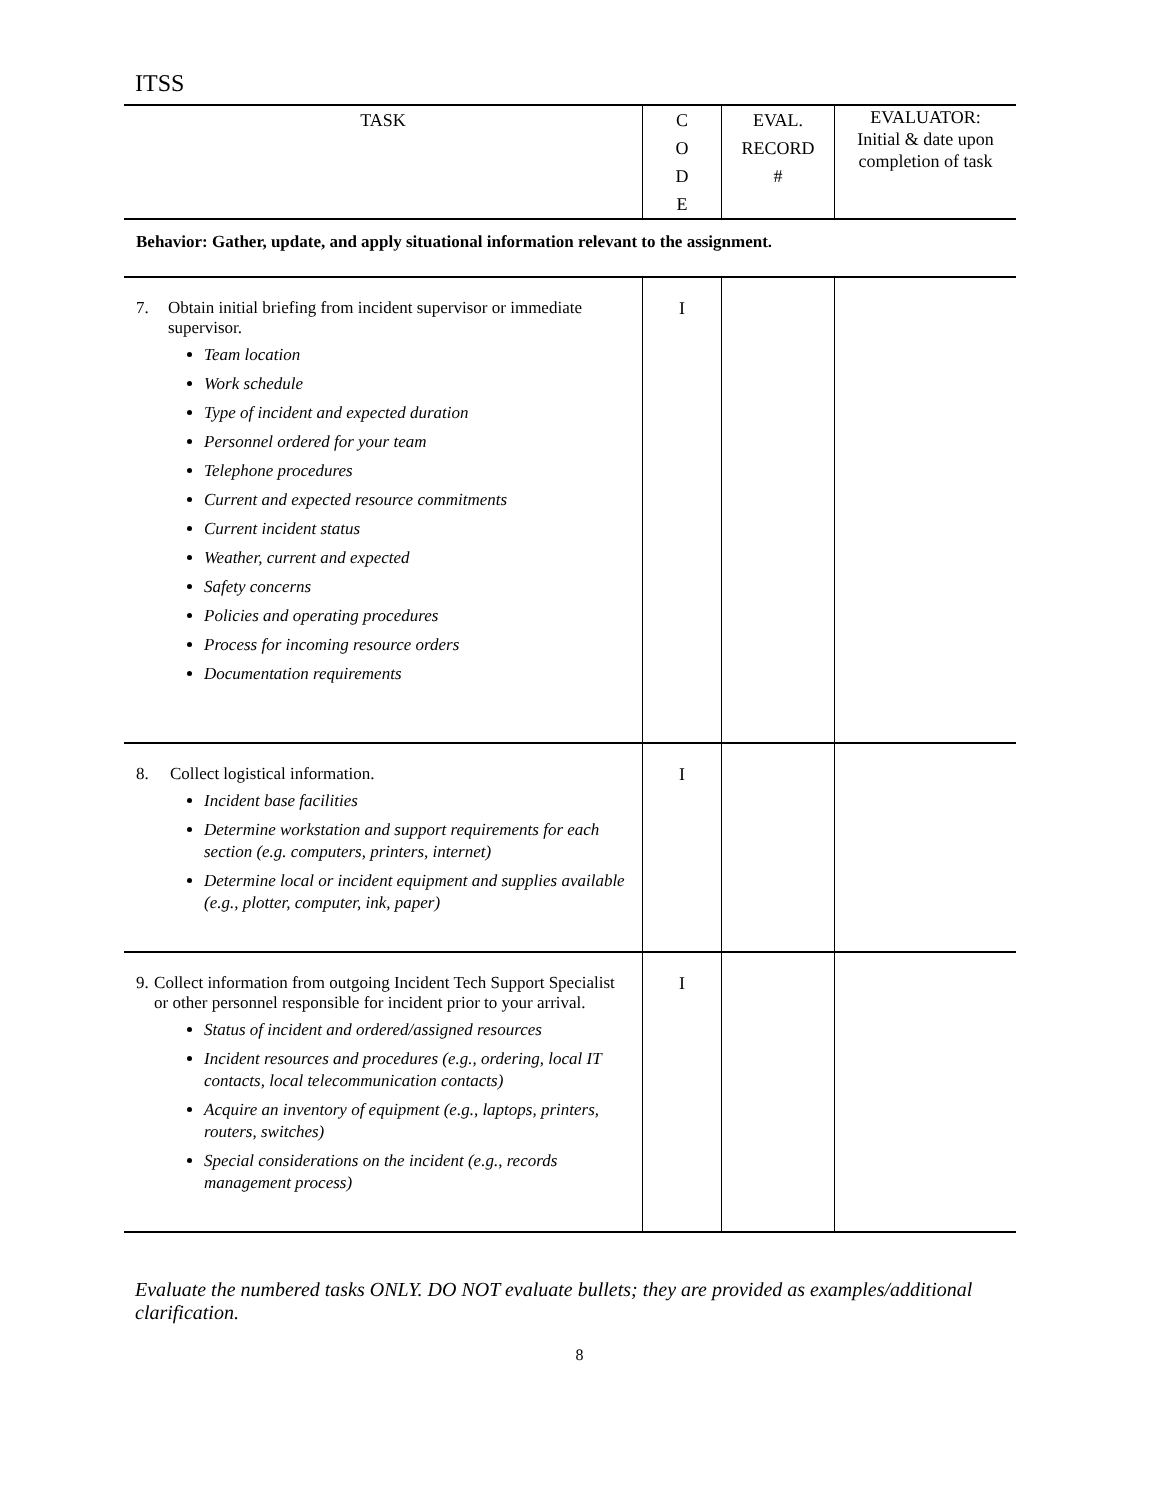ITSS
| TASK | C O D E | EVAL. RECORD # | EVALUATOR: Initial & date upon completion of task |
| --- | --- | --- | --- |
| Behavior: Gather, update, and apply situational information relevant to the assignment. | | | |
| 7. Obtain initial briefing from incident supervisor or immediate supervisor. Team location Work schedule Type of incident and expected duration Personnel ordered for your team Telephone procedures Current and expected resource commitments Current incident status Weather, current and expected Safety concerns Policies and operating procedures Process for incoming resource orders Documentation requirements | I | | |
| 8. Collect logistical information. Incident base facilities Determine workstation and support requirements for each section (e.g. computers, printers, internet) Determine local or incident equipment and supplies available (e.g., plotter, computer, ink, paper) | I | | |
| 9. Collect information from outgoing Incident Tech Support Specialist or other personnel responsible for incident prior to your arrival. Status of incident and ordered/assigned resources Incident resources and procedures (e.g., ordering, local IT contacts, local telecommunication contacts) Acquire an inventory of equipment (e.g., laptops, printers, routers, switches) Special considerations on the incident (e.g., records management process) | I | | |
Evaluate the numbered tasks ONLY. DO NOT evaluate bullets; they are provided as examples/additional clarification.
8